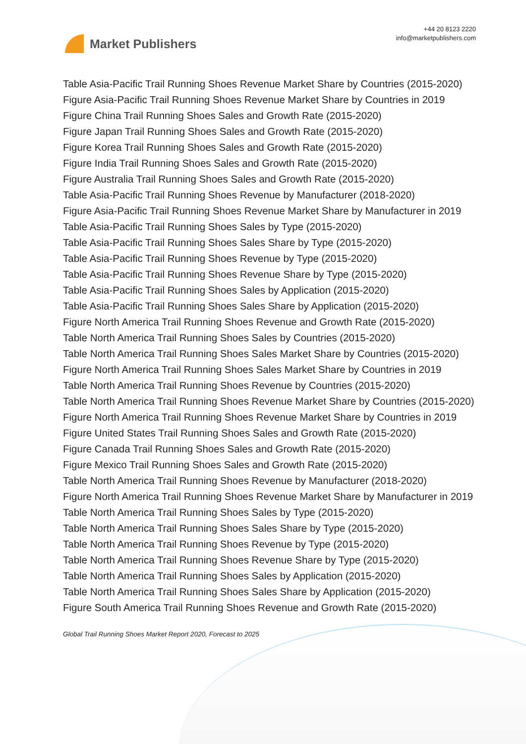Market Publishers
+44 20 8123 2220
info@marketpublishers.com
Table Asia-Pacific Trail Running Shoes Revenue Market Share by Countries (2015-2020)
Figure Asia-Pacific Trail Running Shoes Revenue Market Share by Countries in 2019
Figure China Trail Running Shoes Sales and Growth Rate (2015-2020)
Figure Japan Trail Running Shoes Sales and Growth Rate (2015-2020)
Figure Korea Trail Running Shoes Sales and Growth Rate (2015-2020)
Figure India Trail Running Shoes Sales and Growth Rate (2015-2020)
Figure Australia Trail Running Shoes Sales and Growth Rate (2015-2020)
Table Asia-Pacific Trail Running Shoes Revenue by Manufacturer (2018-2020)
Figure Asia-Pacific Trail Running Shoes Revenue Market Share by Manufacturer in 2019
Table Asia-Pacific Trail Running Shoes Sales by Type (2015-2020)
Table Asia-Pacific Trail Running Shoes Sales Share by Type (2015-2020)
Table Asia-Pacific Trail Running Shoes Revenue by Type (2015-2020)
Table Asia-Pacific Trail Running Shoes Revenue Share by Type (2015-2020)
Table Asia-Pacific Trail Running Shoes Sales by Application (2015-2020)
Table Asia-Pacific Trail Running Shoes Sales Share by Application (2015-2020)
Figure North America Trail Running Shoes Revenue and Growth Rate (2015-2020)
Table North America Trail Running Shoes Sales by Countries (2015-2020)
Table North America Trail Running Shoes Sales Market Share by Countries (2015-2020)
Figure North America Trail Running Shoes Sales Market Share by Countries in 2019
Table North America Trail Running Shoes Revenue by Countries (2015-2020)
Table North America Trail Running Shoes Revenue Market Share by Countries (2015-2020)
Figure North America Trail Running Shoes Revenue Market Share by Countries in 2019
Figure United States Trail Running Shoes Sales and Growth Rate (2015-2020)
Figure Canada Trail Running Shoes Sales and Growth Rate (2015-2020)
Figure Mexico Trail Running Shoes Sales and Growth Rate (2015-2020)
Table North America Trail Running Shoes Revenue by Manufacturer (2018-2020)
Figure North America Trail Running Shoes Revenue Market Share by Manufacturer in 2019
Table North America Trail Running Shoes Sales by Type (2015-2020)
Table North America Trail Running Shoes Sales Share by Type (2015-2020)
Table North America Trail Running Shoes Revenue by Type (2015-2020)
Table North America Trail Running Shoes Revenue Share by Type (2015-2020)
Table North America Trail Running Shoes Sales by Application (2015-2020)
Table North America Trail Running Shoes Sales Share by Application (2015-2020)
Figure South America Trail Running Shoes Revenue and Growth Rate (2015-2020)
Global Trail Running Shoes Market Report 2020, Forecast to 2025